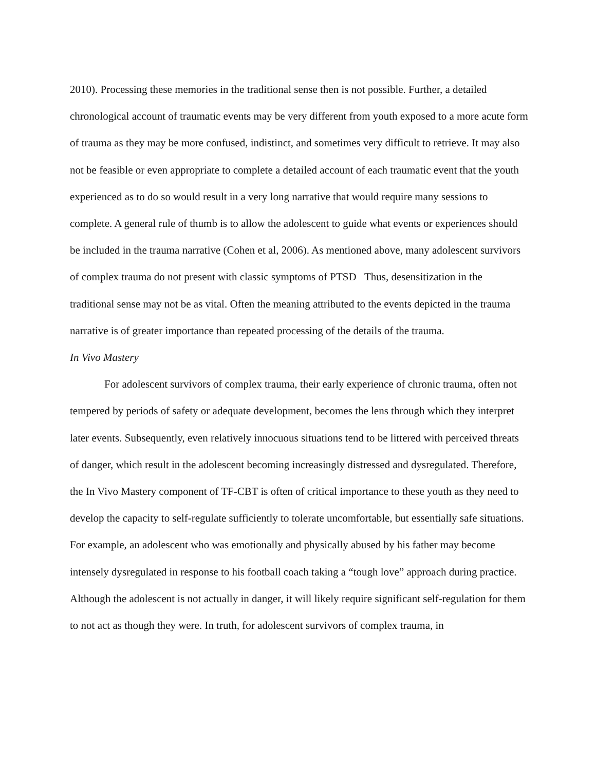2010). Processing these memories in the traditional sense then is not possible. Further, a detailed chronological account of traumatic events may be very different from youth exposed to a more acute form of trauma as they may be more confused, indistinct, and sometimes very difficult to retrieve. It may also not be feasible or even appropriate to complete a detailed account of each traumatic event that the youth experienced as to do so would result in a very long narrative that would require many sessions to complete. A general rule of thumb is to allow the adolescent to guide what events or experiences should be included in the trauma narrative (Cohen et al, 2006). As mentioned above, many adolescent survivors of complex trauma do not present with classic symptoms of PTSD Thus, desensitization in the traditional sense may not be as vital. Often the meaning attributed to the events depicted in the trauma narrative is of greater importance than repeated processing of the details of the trauma.
In Vivo Mastery
For adolescent survivors of complex trauma, their early experience of chronic trauma, often not tempered by periods of safety or adequate development, becomes the lens through which they interpret later events. Subsequently, even relatively innocuous situations tend to be littered with perceived threats of danger, which result in the adolescent becoming increasingly distressed and dysregulated. Therefore, the In Vivo Mastery component of TF-CBT is often of critical importance to these youth as they need to develop the capacity to self-regulate sufficiently to tolerate uncomfortable, but essentially safe situations. For example, an adolescent who was emotionally and physically abused by his father may become intensely dysregulated in response to his football coach taking a “tough love” approach during practice. Although the adolescent is not actually in danger, it will likely require significant self-regulation for them to not act as though they were. In truth, for adolescent survivors of complex trauma, in